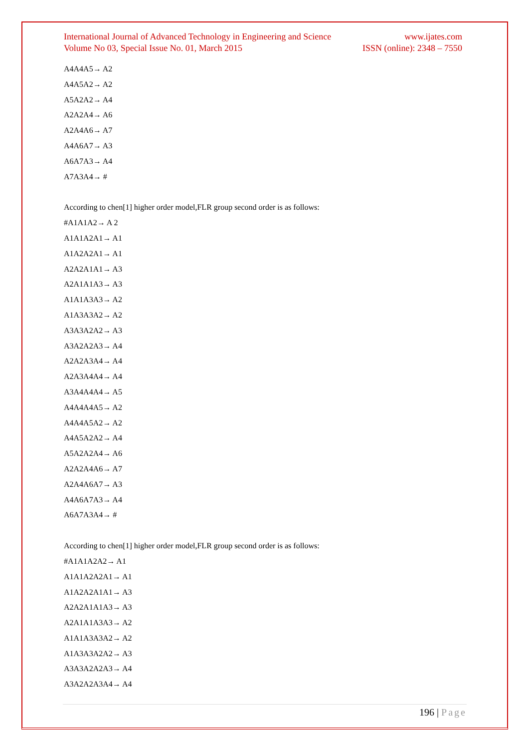International Journal of Advanced Technology in Engineering and Science www.ijates.com
Volume No 03, Special Issue No. 01, March 2015 ISSN (online): 2348 – 7550
A4A4A5→ A2
A4A5A2→ A2
A5A2A2→ A4
A2A2A4→ A6
A2A4A6→ A7
A4A6A7→ A3
A6A7A3→ A4
A7A3A4→ #
According to chen[1] higher order model,FLR group second order is as follows:
#A1A1A2→ A 2
A1A1A2A1→ A1
A1A2A2A1→ A1
A2A2A1A1→ A3
A2A1A1A3→ A3
A1A1A3A3→ A2
A1A3A3A2→ A2
A3A3A2A2→ A3
A3A2A2A3→ A4
A2A2A3A4→ A4
A2A3A4A4→ A4
A3A4A4A4→ A5
A4A4A4A5→ A2
A4A4A5A2→ A2
A4A5A2A2→ A4
A5A2A2A4→ A6
A2A2A4A6→ A7
A2A4A6A7→ A3
A4A6A7A3→ A4
A6A7A3A4→ #
According to chen[1] higher order model,FLR group second order is as follows:
#A1A1A2A2→ A1
A1A1A2A2A1→ A1
A1A2A2A1A1→ A3
A2A2A1A1A3→ A3
A2A1A1A3A3→ A2
A1A1A3A3A2→ A2
A1A3A3A2A2→ A3
A3A3A2A2A3→ A4
A3A2A2A3A4→ A4
196 | Page